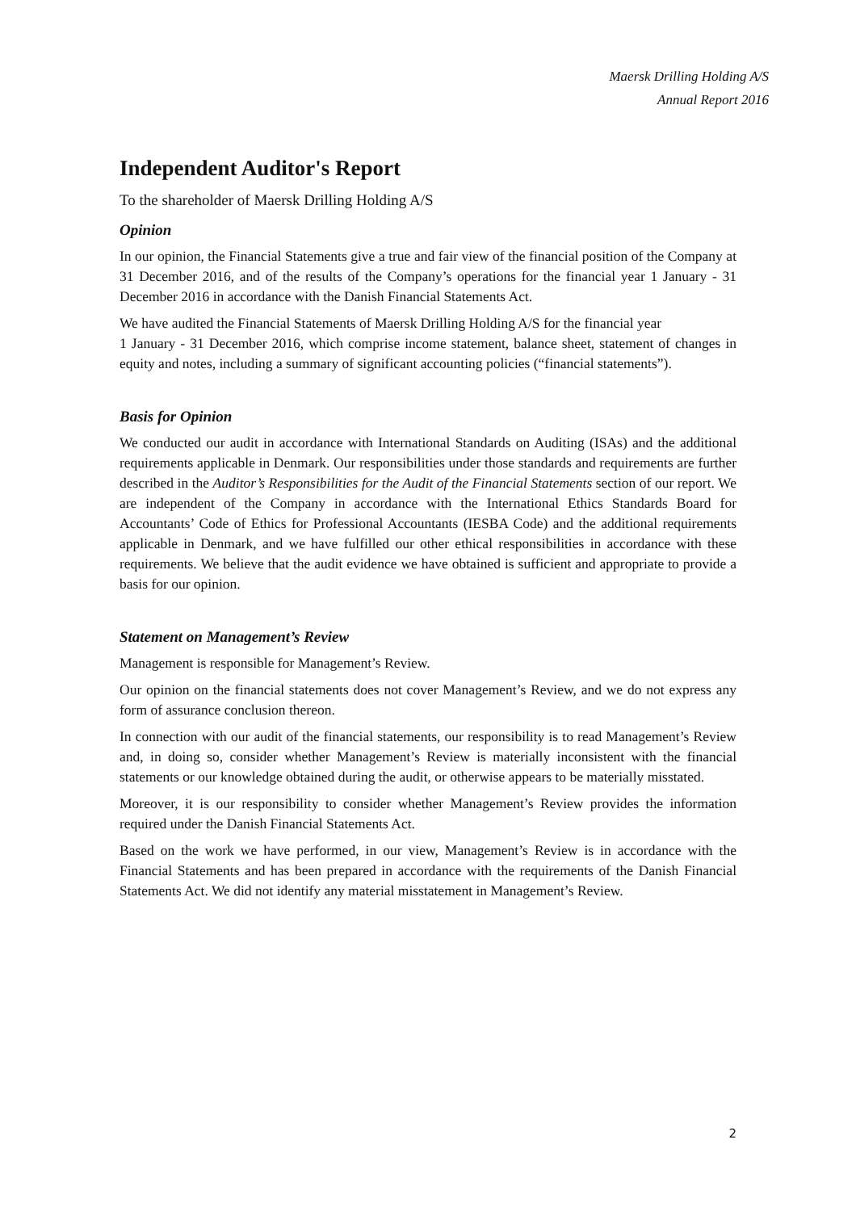Maersk Drilling Holding A/S
Annual Report 2016
Independent Auditor's Report
To the shareholder of Maersk Drilling Holding A/S
Opinion
In our opinion, the Financial Statements give a true and fair view of the financial position of the Company at 31 December 2016, and of the results of the Company’s operations for the financial year 1 January - 31 December 2016 in accordance with the Danish Financial Statements Act.
We have audited the Financial Statements of Maersk Drilling Holding A/S for the financial year
1 January - 31 December 2016, which comprise income statement, balance sheet, statement of changes in equity and notes, including a summary of significant accounting policies (“financial statements”).
Basis for Opinion
We conducted our audit in accordance with International Standards on Auditing (ISAs) and the additional requirements applicable in Denmark. Our responsibilities under those standards and requirements are further described in the Auditor’s Responsibilities for the Audit of the Financial Statements section of our report. We are independent of the Company in accordance with the International Ethics Standards Board for Accountants’ Code of Ethics for Professional Accountants (IESBA Code) and the additional requirements applicable in Denmark, and we have fulfilled our other ethical responsibilities in accordance with these requirements. We believe that the audit evidence we have obtained is sufficient and appropriate to provide a basis for our opinion.
Statement on Management’s Review
Management is responsible for Management’s Review.
Our opinion on the financial statements does not cover Management’s Review, and we do not express any form of assurance conclusion thereon.
In connection with our audit of the financial statements, our responsibility is to read Management’s Review and, in doing so, consider whether Management’s Review is materially inconsistent with the financial statements or our knowledge obtained during the audit, or otherwise appears to be materially misstated.
Moreover, it is our responsibility to consider whether Management’s Review provides the information required under the Danish Financial Statements Act.
Based on the work we have performed, in our view, Management’s Review is in accordance with the Financial Statements and has been prepared in accordance with the requirements of the Danish Financial Statements Act. We did not identify any material misstatement in Management’s Review.
2